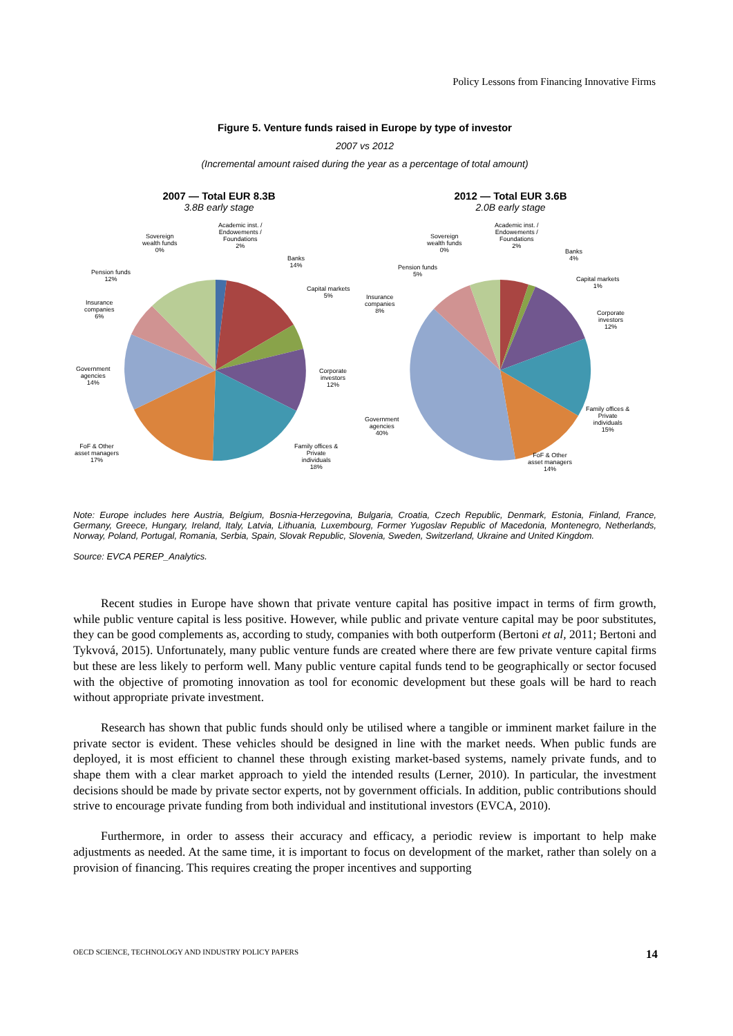Policy Lessons from Financing Innovative Firms
Figure 5. Venture funds raised in Europe by type of investor
2007 vs 2012
(Incremental amount raised during the year as a percentage of total amount)
2007 — Total EUR 8.3B
3.8B early stage
Sovereign
wealth funds
0%
Academic inst. /
Endowements /
Foundations
2%
Banks
14%
Capital markets
5%
Corporate
investors
12%
Family offices &
Private
individuals
18%
FoF & Other
asset managers
17%
Government
agencies
14%
Insurance
companies
6%
Pension funds
12%
2012 — Total EUR 3.6B
2.0B early stage
Sovereign
wealth funds
0%
Academic inst. /
Endowements /
Foundations
2%
Banks
4%
Capital markets
1%
Corporate
investors
12%
Family offices &
Private
individuals
15%
FoF & Other
asset managers
14%
Government
agencies
40%
Insurance
companies
8%
Pension funds
5%
Note: Europe includes here Austria, Belgium, Bosnia-Herzegovina, Bulgaria, Croatia, Czech Republic, Denmark, Estonia, Finland, France, Germany, Greece, Hungary, Ireland, Italy, Latvia, Lithuania, Luxembourg, Former Yugoslav Republic of Macedonia, Montenegro, Netherlands, Norway, Poland, Portugal, Romania, Serbia, Spain, Slovak Republic, Slovenia, Sweden, Switzerland, Ukraine and United Kingdom.
Source: EVCA PEREP_Analytics.
Recent studies in Europe have shown that private venture capital has positive impact in terms of firm growth, while public venture capital is less positive. However, while public and private venture capital may be poor substitutes, they can be good complements as, according to study, companies with both outperform (Bertoni et al, 2011; Bertoni and Tykvová, 2015). Unfortunately, many public venture funds are created where there are few private venture capital firms but these are less likely to perform well. Many public venture capital funds tend to be geographically or sector focused with the objective of promoting innovation as tool for economic development but these goals will be hard to reach without appropriate private investment.
Research has shown that public funds should only be utilised where a tangible or imminent market failure in the private sector is evident. These vehicles should be designed in line with the market needs. When public funds are deployed, it is most efficient to channel these through existing market-based systems, namely private funds, and to shape them with a clear market approach to yield the intended results (Lerner, 2010). In particular, the investment decisions should be made by private sector experts, not by government officials. In addition, public contributions should strive to encourage private funding from both individual and institutional investors (EVCA, 2010).
Furthermore, in order to assess their accuracy and efficacy, a periodic review is important to help make adjustments as needed. At the same time, it is important to focus on development of the market, rather than solely on a provision of financing. This requires creating the proper incentives and supporting
OECD SCIENCE, TECHNOLOGY AND INDUSTRY POLICY PAPERS 14